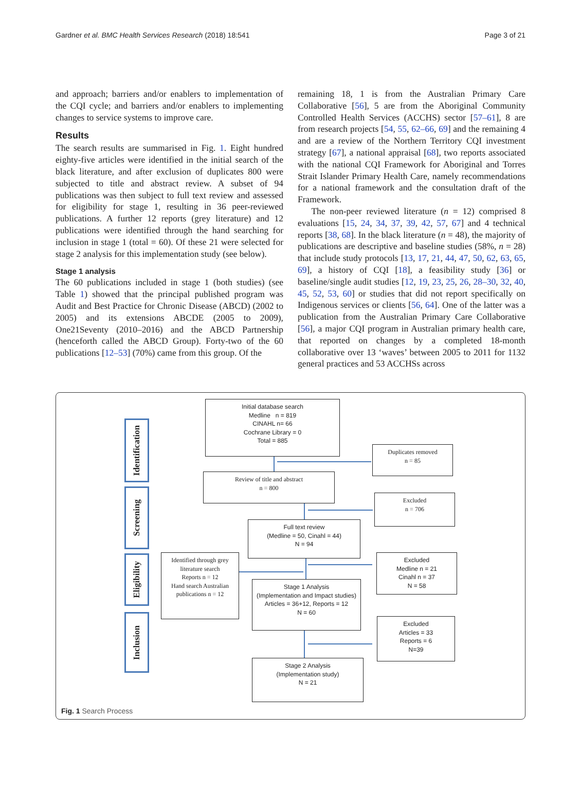Gardner et al. BMC Health Services Research (2018) 18:541 Page 3 of 21
and approach; barriers and/or enablers to implementation of the CQI cycle; and barriers and/or enablers to implementing changes to service systems to improve care.
Results
The search results are summarised in Fig. 1. Eight hundred eighty-five articles were identified in the initial search of the black literature, and after exclusion of duplicates 800 were subjected to title and abstract review. A subset of 94 publications was then subject to full text review and assessed for eligibility for stage 1, resulting in 36 peer-reviewed publications. A further 12 reports (grey literature) and 12 publications were identified through the hand searching for inclusion in stage 1 (total = 60). Of these 21 were selected for stage 2 analysis for this implementation study (see below).
Stage 1 analysis
The 60 publications included in stage 1 (both studies) (see Table 1) showed that the principal published program was Audit and Best Practice for Chronic Disease (ABCD) (2002 to 2005) and its extensions ABCDE (2005 to 2009), One21Seventy (2010–2016) and the ABCD Partnership (henceforth called the ABCD Group). Forty-two of the 60 publications [12–53] (70%) came from this group. Of the
remaining 18, 1 is from the Australian Primary Care Collaborative [56], 5 are from the Aboriginal Community Controlled Health Services (ACCHS) sector [57–61], 8 are from research projects [54, 55, 62–66, 69] and the remaining 4 and are a review of the Northern Territory CQI investment strategy [67], a national appraisal [68], two reports associated with the national CQI Framework for Aboriginal and Torres Strait Islander Primary Health Care, namely recommendations for a national framework and the consultation draft of the Framework.
The non-peer reviewed literature (n = 12) comprised 8 evaluations [15, 24, 34, 37, 39, 42, 57, 67] and 4 technical reports [38, 68]. In the black literature (n = 48), the majority of publications are descriptive and baseline studies (58%, n = 28) that include study protocols [13, 17, 21, 44, 47, 50, 62, 63, 65, 69], a history of CQI [18], a feasibility study [36] or baseline/single audit studies [12, 19, 23, 25, 26, 28–30, 32, 40, 45, 52, 53, 60] or studies that did not report specifically on Indigenous services or clients [56, 64]. One of the latter was a publication from the Australian Primary Care Collaborative [56], a major CQI program in Australian primary health care, that reported on changes by a completed 18-month collaborative over 13 ‘waves’ between 2005 to 2011 for 1132 general practices and 53 ACCHSs across
Identification
Screening
Eligibility
Inclusion
Initial database search
Medline n = 819
CINAHL n= 66
Cochrane Library = 0
Total = 885
Duplicates removed
n = 85
Review of title and abstract
n = 800
Excluded
n = 706
Full text review
(Medline = 50, Cinahl = 44)
N = 94
Excluded
Medline n = 21
Cinahl n = 37
N = 58
Identified through grey literature search
Reports n = 12
Hand search Australian publications n = 12
Stage 1 Analysis
(Implementation and Impact studies)
Articles = 36+12, Reports = 12
N = 60
Excluded
Articles = 33
Reports = 6
N=39
Stage 2 Analysis
(Implementation study)
N = 21
Fig. 1 Search Process